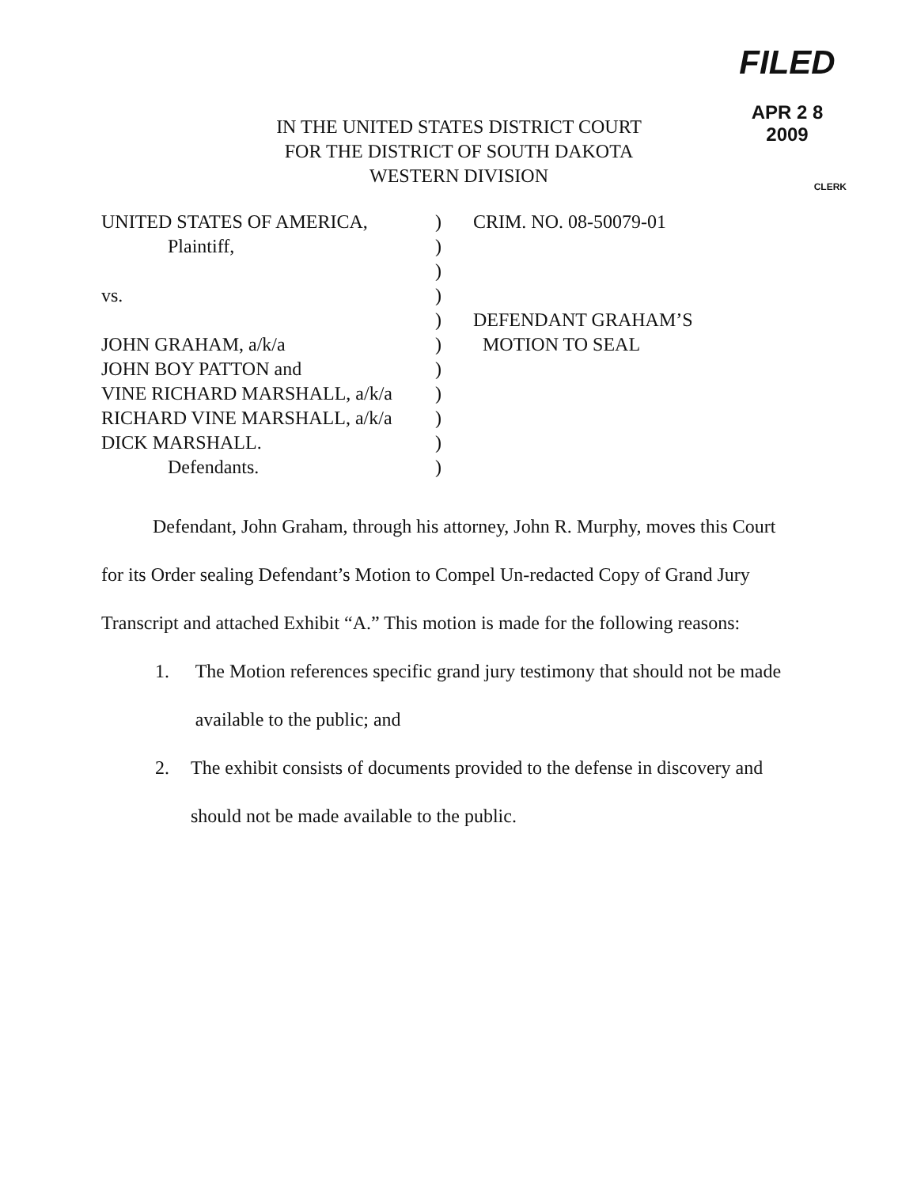FILED
APR 2 8 2009
CLERK
IN THE UNITED STATES DISTRICT COURT
FOR THE DISTRICT OF SOUTH DAKOTA
WESTERN DIVISION
UNITED STATES OF AMERICA,)
Plaintiff,)
)
vs.)
)
JOHN GRAHAM, a/k/a)
JOHN BOY PATTON and)
VINE RICHARD MARSHALL, a/k/a)
RICHARD VINE MARSHALL, a/k/a)
DICK MARSHALL.)
Defendants.)
CRIM. NO. 08-50079-01
DEFENDANT GRAHAM’S
MOTION TO SEAL
Defendant, John Graham, through his attorney, John R. Murphy, moves this Court for its Order sealing Defendant’s Motion to Compel Un-redacted Copy of Grand Jury Transcript and attached Exhibit “A.” This motion is made for the following reasons:
1. The Motion references specific grand jury testimony that should not be made available to the public; and
2. The exhibit consists of documents provided to the defense in discovery and should not be made available to the public.